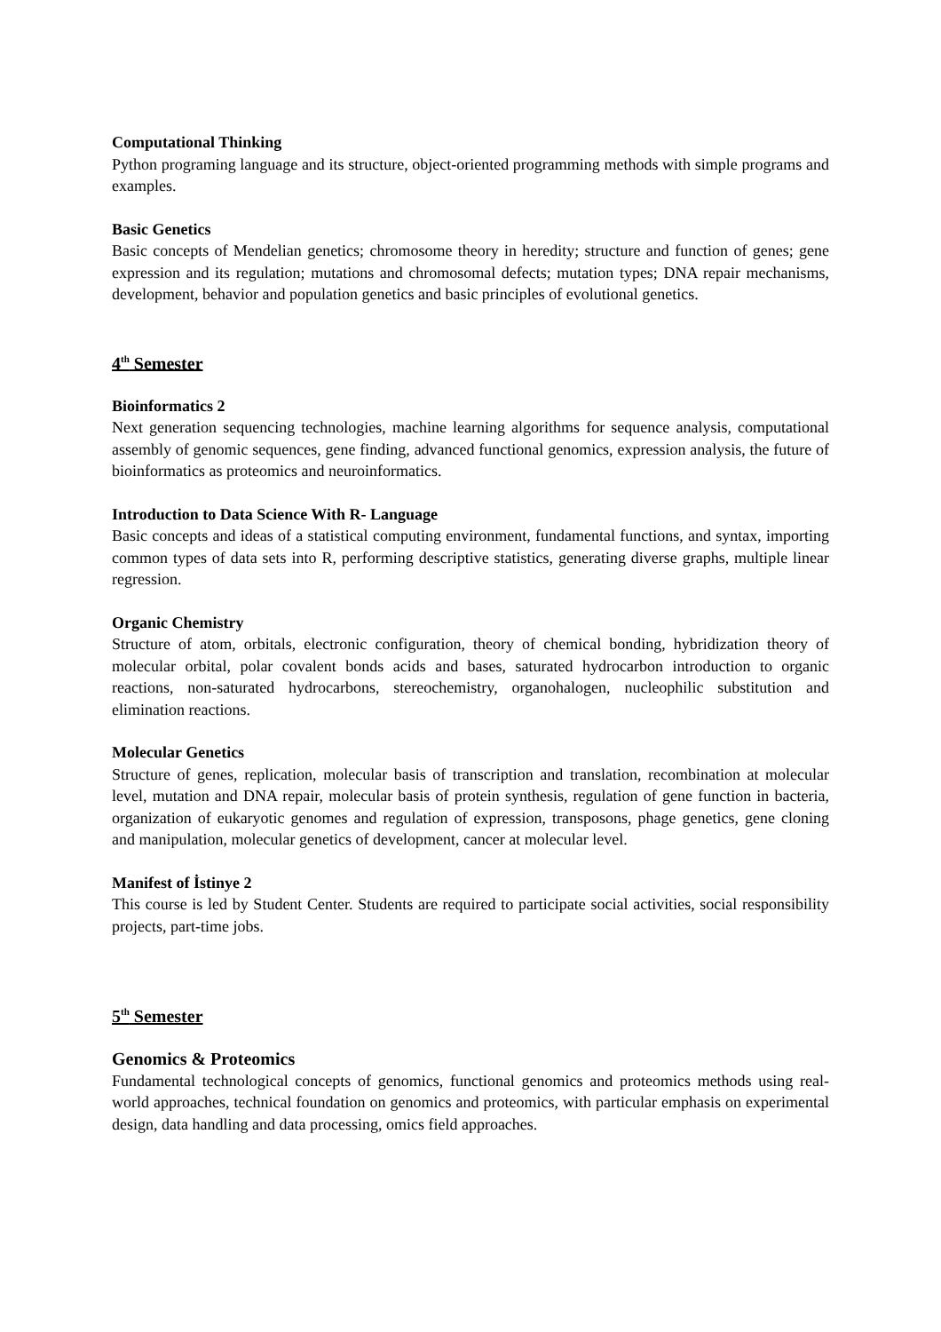Computational Thinking
Python programing language and its structure, object-oriented programming methods with simple programs and examples.
Basic Genetics
Basic concepts of Mendelian genetics; chromosome theory in heredity; structure and function of genes; gene expression and its regulation; mutations and chromosomal defects; mutation types; DNA repair mechanisms, development, behavior and population genetics and basic principles of evolutional genetics.
4<sup>th</sup> Semester
Bioinformatics 2
Next generation sequencing technologies, machine learning algorithms for sequence analysis, computational assembly of genomic sequences, gene finding, advanced functional genomics, expression analysis, the future of bioinformatics as proteomics and neuroinformatics.
Introduction to Data Science With R- Language
Basic concepts and ideas of a statistical computing environment, fundamental functions, and syntax, importing common types of data sets into R, performing descriptive statistics, generating diverse graphs, multiple linear regression.
Organic Chemistry
Structure of atom, orbitals, electronic configuration, theory of chemical bonding, hybridization theory of molecular orbital, polar covalent bonds acids and bases, saturated hydrocarbon introduction to organic reactions, non-saturated hydrocarbons, stereochemistry, organohalogen, nucleophilic substitution and elimination reactions.
Molecular Genetics
Structure of genes, replication, molecular basis of transcription and translation, recombination at molecular level, mutation and DNA repair, molecular basis of protein synthesis, regulation of gene function in bacteria, organization of eukaryotic genomes and regulation of expression, transposons, phage genetics, gene cloning and manipulation, molecular genetics of development, cancer at molecular level.
Manifest of İstinye 2
This course is led by Student Center. Students are required to participate social activities, social responsibility projects, part-time jobs.
5<sup>th</sup> Semester
Genomics & Proteomics
Fundamental technological concepts of genomics, functional genomics and proteomics methods using real-world approaches, technical foundation on genomics and proteomics, with particular emphasis on experimental design, data handling and data processing, omics field approaches.